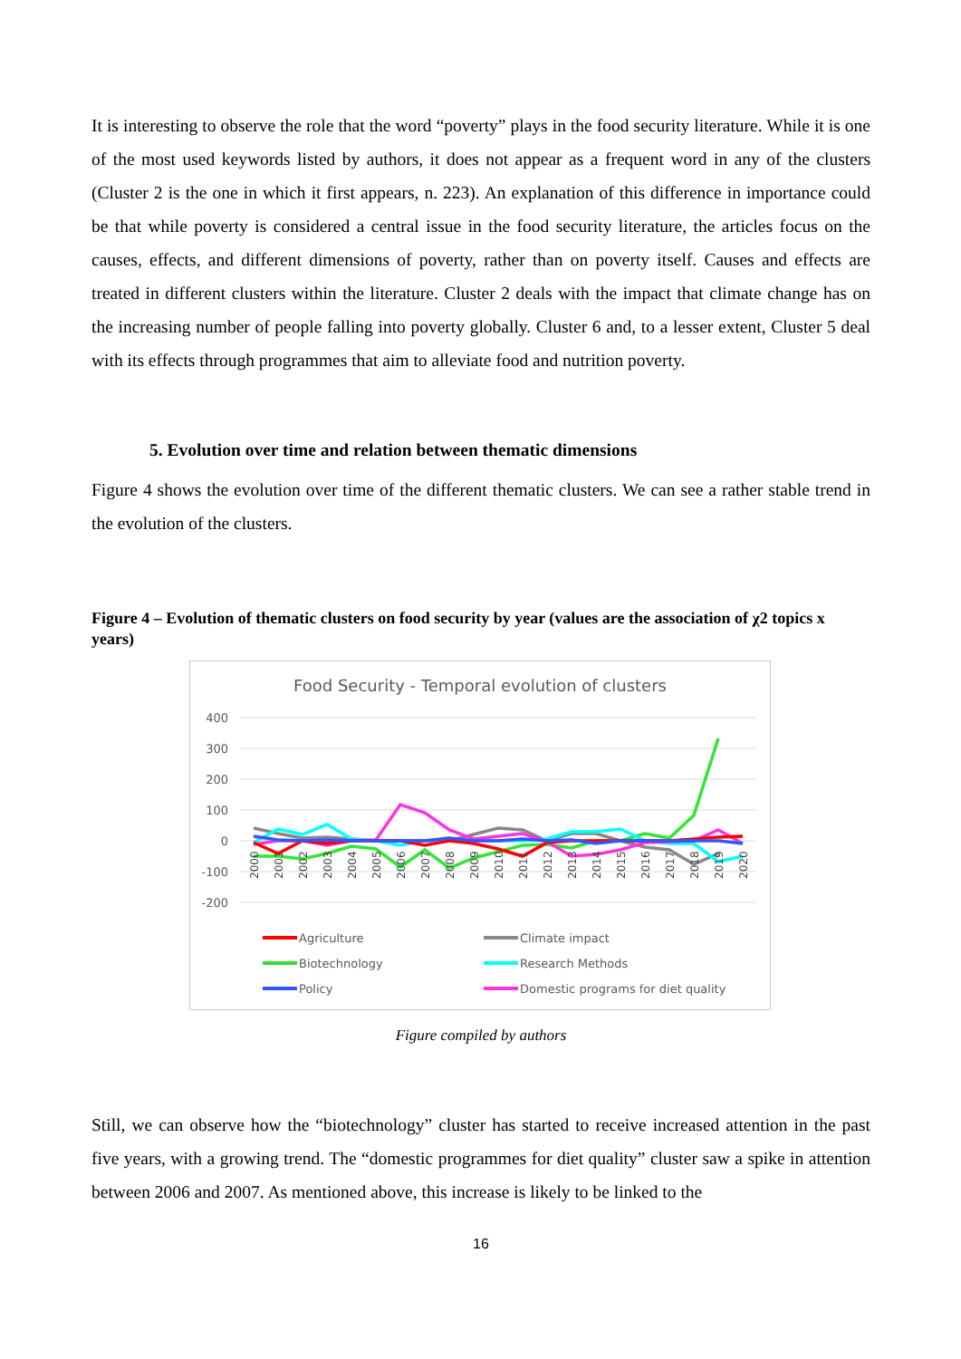It is interesting to observe the role that the word “poverty” plays in the food security literature. While it is one of the most used keywords listed by authors, it does not appear as a frequent word in any of the clusters (Cluster 2 is the one in which it first appears, n. 223). An explanation of this difference in importance could be that while poverty is considered a central issue in the food security literature, the articles focus on the causes, effects, and different dimensions of poverty, rather than on poverty itself. Causes and effects are treated in different clusters within the literature. Cluster 2 deals with the impact that climate change has on the increasing number of people falling into poverty globally. Cluster 6 and, to a lesser extent, Cluster 5 deal with its effects through programmes that aim to alleviate food and nutrition poverty.
5. Evolution over time and relation between thematic dimensions
Figure 4 shows the evolution over time of the different thematic clusters. We can see a rather stable trend in the evolution of the clusters.
Figure 4 – Evolution of thematic clusters on food security by year (values are the association of χ2 topics x years)
Food Security - Temporal evolution of clusters
400
300
200
100
0
-100
-200
2000
2001
2002
2003
2004
2005
2006
2007
2008
2009
2010
2011
2012
2013
2014
2015
2016
2017
2018
2019
2020
Agriculture
Biotechnology
Policy
Climate impact
Research Methods
Domestic programs for diet quality
Figure compiled by authors
Still, we can observe how the “biotechnology” cluster has started to receive increased attention in the past five years, with a growing trend. The “domestic programmes for diet quality” cluster saw a spike in attention between 2006 and 2007. As mentioned above, this increase is likely to be linked to the
16